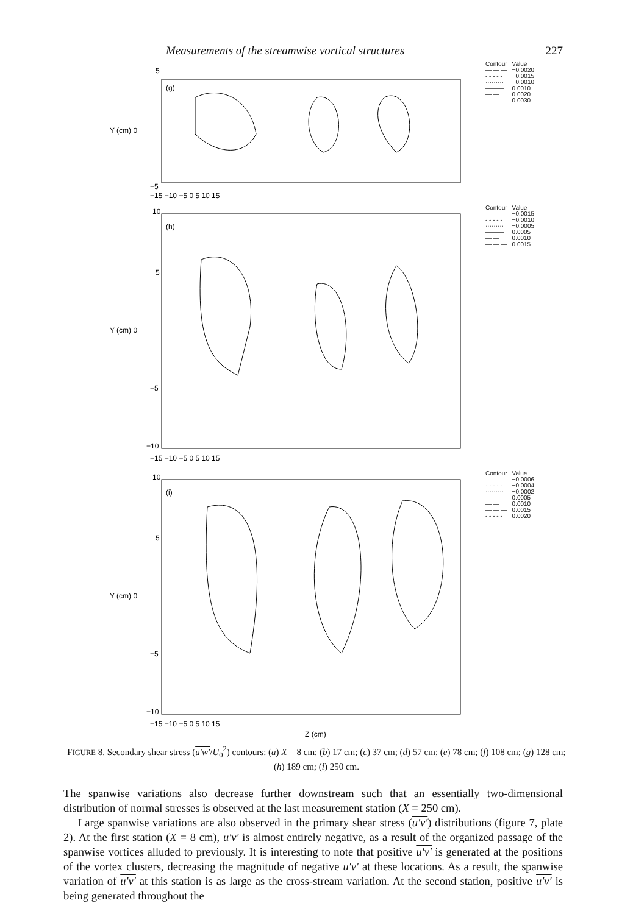Measurements of the streamwise vortical structures 227
5
Y (cm) 0
−5
(g)
−15 −10 −5 0 5 10 15
| Contour | Value |
| — — — | −0.0020 |
| - - - - - | −0.0015 |
| ········· | −0.0010 |
| ——— | 0.0010 |
| — — | 0.0020 |
| — — — | 0.0030 |
10
5
Y (cm) 0
−5
−10
(h)
−15 −10 −5 0 5 10 15
| Contour | Value |
| — — — | −0.0015 |
| - - - - - | −0.0010 |
| ········· | −0.0005 |
| ——— | 0.0005 |
| — — | 0.0010 |
| — — — | 0.0015 |
10
5
Y (cm) 0
−5
−10
(i)
−15 −10 −5 0 5 10 15
Z (cm)
| Contour | Value |
| — — — | −0.0006 |
| - - - - - | −0.0004 |
| ········· | −0.0002 |
| ——— | 0.0005 |
| — — | 0.0010 |
| — — — | 0.0015 |
| - - - - - | 0.0020 |
FIGURE 8. Secondary shear stress (u′w′/U<sub>0</sub><sup>2</sup>) contours: (a) X = 8 cm; (b) 17 cm; (c) 37 cm; (d) 57 cm; (e) 78 cm; (f) 108 cm; (g) 128 cm; (h) 189 cm; (i) 250 cm.
The spanwise variations also decrease further downstream such that an essentially two-dimensional distribution of normal stresses is observed at the last measurement station (X = 250 cm).
Large spanwise variations are also observed in the primary shear stress (u′v′) distributions (figure 7, plate 2). At the first station (X = 8 cm), u′v′ is almost entirely negative, as a result of the organized passage of the spanwise vortices alluded to previously. It is interesting to note that positive u′v′ is generated at the positions of the vortex clusters, decreasing the magnitude of negative u′v′ at these locations. As a result, the spanwise variation of u′v′ at this station is as large as the cross-stream variation. At the second station, positive u′v′ is being generated throughout the